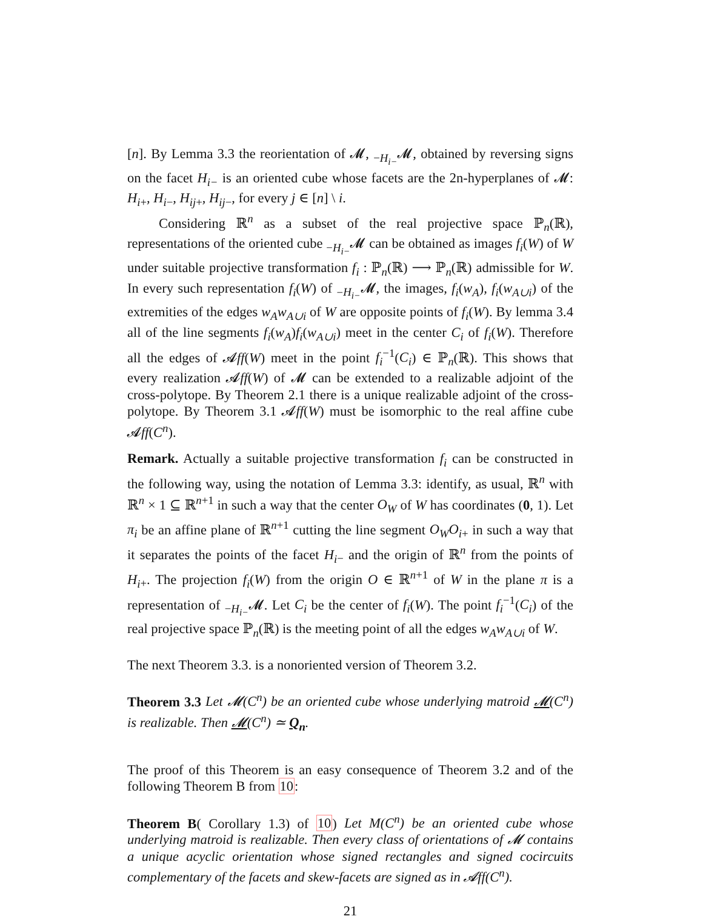[n]. By Lemma 3.3 the reorientation of 𝓜, <sub>−H<sub>i−</sub></sub>𝓜, obtained by reversing signs on the facet H<sub>i−</sub> is an oriented cube whose facets are the 2n-hyperplanes of 𝓜: H<sub>i</sub><sub>+</sub>, H<sub>i</sub><sub>−</sub>, H<sub>ij</sub><sub>+</sub>, H<sub>ij</sub><sub>−</sub>, for every j ∈ [n] \ i.
Considering ℝ<sup>n</sup> as a subset of the real projective space ℙ<sub>n</sub>(ℝ), representations of the oriented cube <sub>−H<sub>i−</sub></sub>𝓜 can be obtained as images f<sub>i</sub>(W) of W under suitable projective transformation f<sub>i</sub> : ℙ<sub>n</sub>(ℝ) ⟶ ℙ<sub>n</sub>(ℝ) admissible for W. In every such representation f<sub>i</sub>(W) of <sub>−H<sub>i−</sub></sub>𝓜, the images, f<sub>i</sub>(w<sub>A</sub>), f<sub>i</sub>(w<sub>A∪i</sub>) of the extremities of the edges w<sub>A</sub>w<sub>A∪i</sub> of W are opposite points of f<sub>i</sub>(W). By lemma 3.4 all of the line segments f<sub>i</sub>(w<sub>A</sub>)f<sub>i</sub>(w<sub>A∪i</sub>) meet in the center C<sub>i</sub> of f<sub>i</sub>(W). Therefore all the edges of 𝓐ff(W) meet in the point f<sub>i</sub><sup>−1</sup>(C<sub>i</sub>) ∈ ℙ<sub>n</sub>(ℝ). This shows that every realization 𝓐ff(W) of 𝓜 can be extended to a realizable adjoint of the cross-polytope. By Theorem 2.1 there is a unique realizable adjoint of the cross-polytope. By Theorem 3.1 𝓐ff(W) must be isomorphic to the real affine cube 𝓐ff(C<sup>n</sup>).
Remark. Actually a suitable projective transformation f<sub>i</sub> can be constructed in the following way, using the notation of Lemma 3.3: identify, as usual, ℝ<sup>n</sup> with ℝ<sup>n</sup> × 1 ⊆ ℝ<sup>n+1</sup> in such a way that the center O<sub>W</sub> of W has coordinates (0, 1). Let π<sub>i</sub> be an affine plane of ℝ<sup>n+1</sup> cutting the line segment O<sub>W</sub>O<sub>i</sub><sub>+</sub> in such a way that it separates the points of the facet H<sub>i</sub><sub>−</sub> and the origin of ℝ<sup>n</sup> from the points of H<sub>i</sub><sub>+</sub>. The projection f<sub>i</sub>(W) from the origin O ∈ ℝ<sup>n+1</sup> of W in the plane π is a representation of <sub>−H<sub>i−</sub></sub>𝓜. Let C<sub>i</sub> be the center of f<sub>i</sub>(W). The point f<sub>i</sub><sup>−1</sup>(C<sub>i</sub>) of the real projective space ℙ<sub>n</sub>(ℝ) is the meeting point of all the edges w<sub>A</sub>w<sub>A∪i</sub> of W.
The next Theorem 3.3. is a nonoriented version of Theorem 3.2.
Theorem 3.3 Let 𝓜(C<sup>n</sup>) be an oriented cube whose underlying matroid 𝓜(C<sup>n</sup>) is realizable. Then 𝓜(C<sup>n</sup>) ≃ Q<sub>n</sub>.
The proof of this Theorem is an easy consequence of Theorem 3.2 and of the following Theorem B from 10:
Theorem B( Corollary 1.3) of 10) Let M(C<sup>n</sup>) be an oriented cube whose underlying matroid is realizable. Then every class of orientations of 𝓜 contains a unique acyclic orientation whose signed rectangles and signed cocircuits complementary of the facets and skew-facets are signed as in 𝓐ff(C<sup>n</sup>).
21